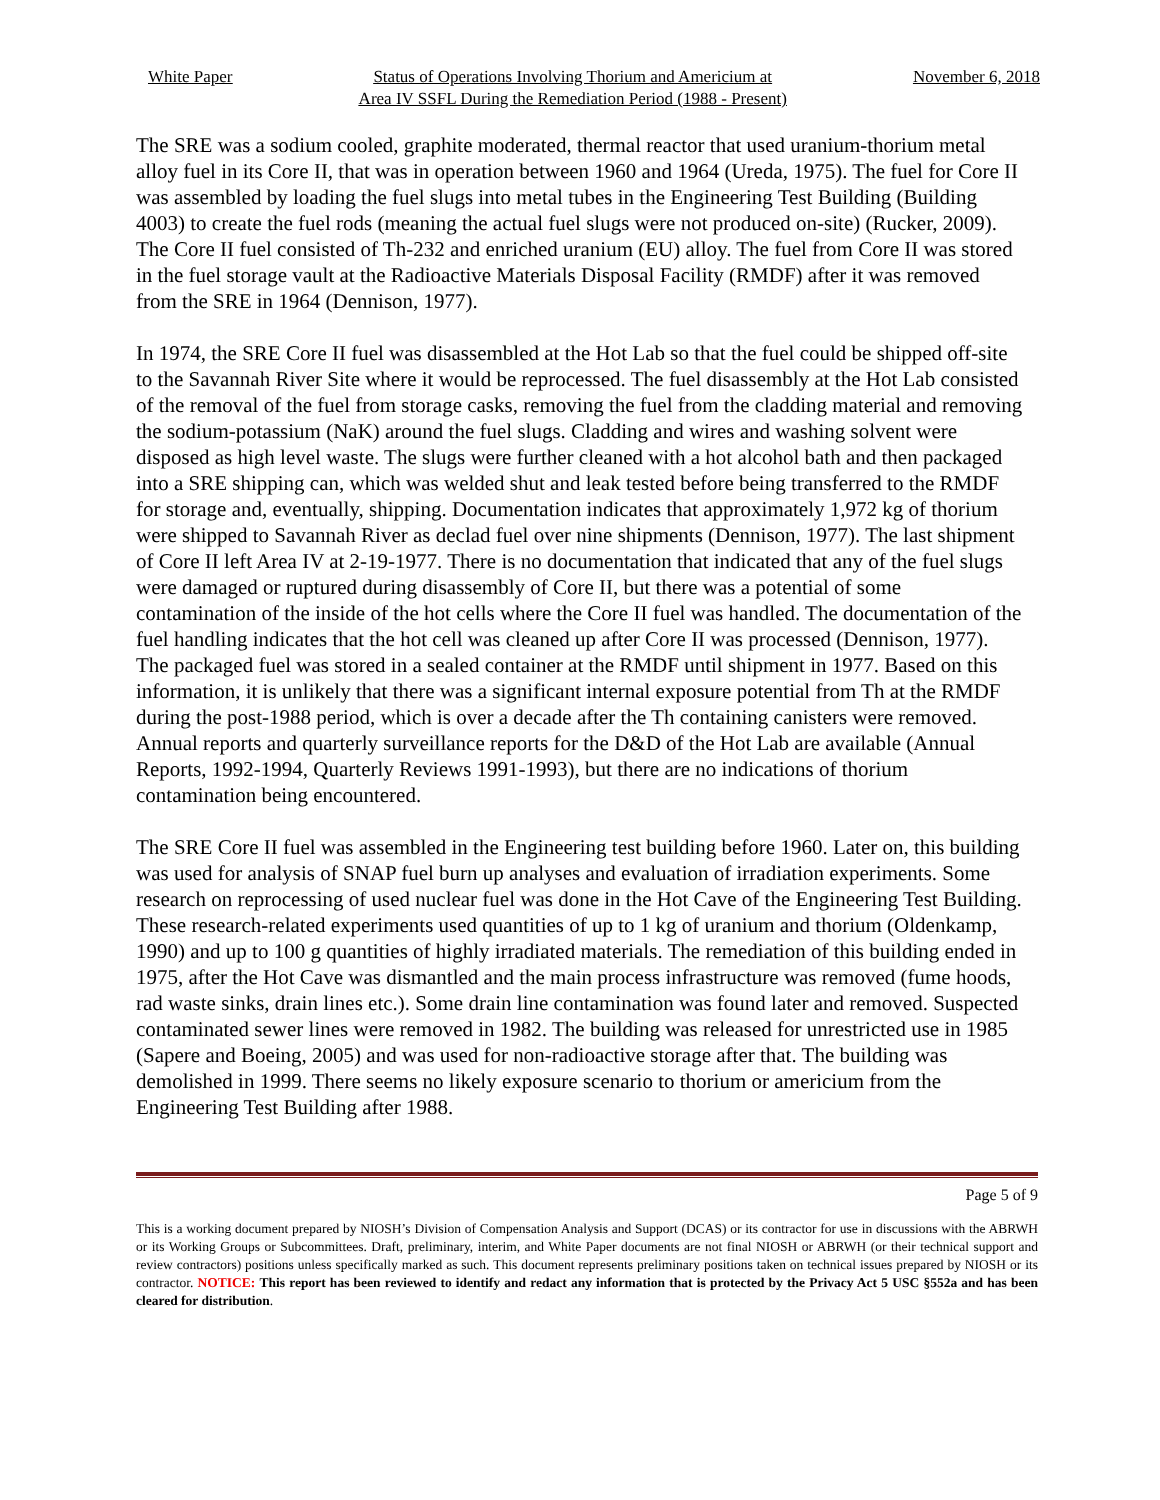White Paper Status of Operations Involving Thorium and Americium at
Area IV SSFL During the Remediation Period (1988 - Present)
November 6, 2018
The SRE was a sodium cooled, graphite moderated, thermal reactor that used uranium-thorium metal alloy fuel in its Core II, that was in operation between 1960 and 1964 (Ureda, 1975). The fuel for Core II was assembled by loading the fuel slugs into metal tubes in the Engineering Test Building (Building 4003) to create the fuel rods (meaning the actual fuel slugs were not produced on-site) (Rucker, 2009). The Core II fuel consisted of Th-232 and enriched uranium (EU) alloy. The fuel from Core II was stored in the fuel storage vault at the Radioactive Materials Disposal Facility (RMDF) after it was removed from the SRE in 1964 (Dennison, 1977).
In 1974, the SRE Core II fuel was disassembled at the Hot Lab so that the fuel could be shipped off-site to the Savannah River Site where it would be reprocessed. The fuel disassembly at the Hot Lab consisted of the removal of the fuel from storage casks, removing the fuel from the cladding material and removing the sodium-potassium (NaK) around the fuel slugs. Cladding and wires and washing solvent were disposed as high level waste. The slugs were further cleaned with a hot alcohol bath and then packaged into a SRE shipping can, which was welded shut and leak tested before being transferred to the RMDF for storage and, eventually, shipping. Documentation indicates that approximately 1,972 kg of thorium were shipped to Savannah River as declad fuel over nine shipments (Dennison, 1977). The last shipment of Core II left Area IV at 2-19-1977. There is no documentation that indicated that any of the fuel slugs were damaged or ruptured during disassembly of Core II, but there was a potential of some contamination of the inside of the hot cells where the Core II fuel was handled. The documentation of the fuel handling indicates that the hot cell was cleaned up after Core II was processed (Dennison, 1977). The packaged fuel was stored in a sealed container at the RMDF until shipment in 1977. Based on this information, it is unlikely that there was a significant internal exposure potential from Th at the RMDF during the post-1988 period, which is over a decade after the Th containing canisters were removed. Annual reports and quarterly surveillance reports for the D&D of the Hot Lab are available (Annual Reports, 1992-1994, Quarterly Reviews 1991-1993), but there are no indications of thorium contamination being encountered.
The SRE Core II fuel was assembled in the Engineering test building before 1960. Later on, this building was used for analysis of SNAP fuel burn up analyses and evaluation of irradiation experiments. Some research on reprocessing of used nuclear fuel was done in the Hot Cave of the Engineering Test Building. These research-related experiments used quantities of up to 1 kg of uranium and thorium (Oldenkamp, 1990) and up to 100 g quantities of highly irradiated materials. The remediation of this building ended in 1975, after the Hot Cave was dismantled and the main process infrastructure was removed (fume hoods, rad waste sinks, drain lines etc.). Some drain line contamination was found later and removed. Suspected contaminated sewer lines were removed in 1982. The building was released for unrestricted use in 1985 (Sapere and Boeing, 2005) and was used for non-radioactive storage after that. The building was demolished in 1999. There seems no likely exposure scenario to thorium or americium from the Engineering Test Building after 1988.
Page 5 of 9
This is a working document prepared by NIOSH’s Division of Compensation Analysis and Support (DCAS) or its contractor for use in discussions with the ABRWH or its Working Groups or Subcommittees. Draft, preliminary, interim, and White Paper documents are not final NIOSH or ABRWH (or their technical support and review contractors) positions unless specifically marked as such. This document represents preliminary positions taken on technical issues prepared by NIOSH or its contractor. NOTICE: This report has been reviewed to identify and redact any information that is protected by the Privacy Act 5 USC §552a and has been cleared for distribution.